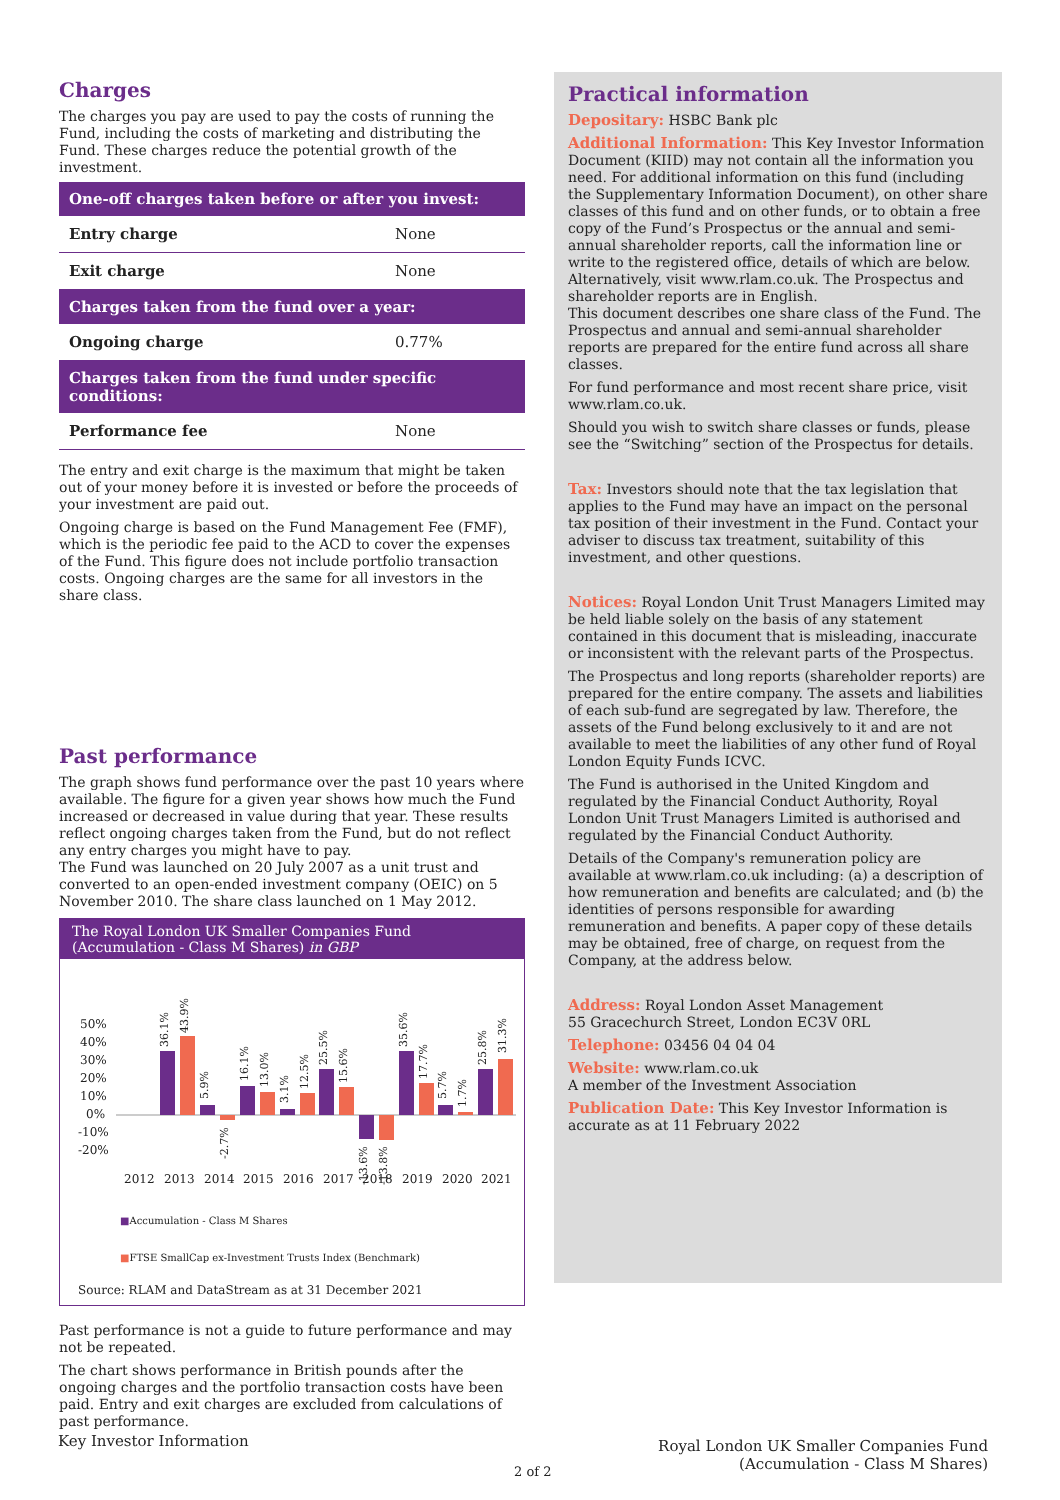Charges
The charges you pay are used to pay the costs of running the Fund, including the costs of marketing and distributing the Fund. These charges reduce the potential growth of the investment.
| One-off charges taken before or after you invest: | |
| --- | --- |
| Entry charge | None |
| Exit charge | None |
| Charges taken from the fund over a year: | |
| Ongoing charge | 0.77% |
| Charges taken from the fund under specific conditions: | |
| Performance fee | None |
The entry and exit charge is the maximum that might be taken out of your money before it is invested or before the proceeds of your investment are paid out.
Ongoing charge is based on the Fund Management Fee (FMF), which is the periodic fee paid to the ACD to cover the expenses of the Fund. This figure does not include portfolio transaction costs. Ongoing charges are the same for all investors in the share class.
Past performance
The graph shows fund performance over the past 10 years where available. The figure for a given year shows how much the Fund increased or decreased in value during that year. These results reflect ongoing charges taken from the Fund, but do not reflect any entry charges you might have to pay.
The Fund was launched on 20 July 2007 as a unit trust and converted to an open-ended investment company (OEIC) on 5 November 2010. The share class launched on 1 May 2012.
The Royal London UK Smaller Companies Fund
(Accumulation - Class M Shares) in GBP
50%
40%
30%
20%
10%
0%
-10%
-20%
2012
2013
2014
2015
2016
2017
2018
2019
2020
2021
36.1%
43.9%
5.9%
-2.7%
16.1%
13.0%
3.1%
12.5%
25.5%
15.6%
-13.6%
-13.8%
35.6%
17.7%
5.7%
1.7%
25.8%
31.3%
■Accumulation - Class M Shares
■FTSE SmallCap ex-Investment Trusts Index (Benchmark)
Source: RLAM and DataStream as at 31 December 2021
Past performance is not a guide to future performance and may not be repeated.
The chart shows performance in British pounds after the ongoing charges and the portfolio transaction costs have been paid. Entry and exit charges are excluded from calculations of past performance.
Practical information
Depositary: HSBC Bank plc
Additional Information: This Key Investor Information Document (KIID) may not contain all the information you need. For additional information on this fund (including the Supplementary Information Document), on other share classes of this fund and on other funds, or to obtain a free copy of the Fund’s Prospectus or the annual and semi-annual shareholder reports, call the information line or write to the registered office, details of which are below. Alternatively, visit www.rlam.co.uk. The Prospectus and shareholder reports are in English.
This document describes one share class of the Fund. The Prospectus and annual and semi-annual shareholder reports are prepared for the entire fund across all share classes.
For fund performance and most recent share price, visit www.rlam.co.uk.
Should you wish to switch share classes or funds, please see the “Switching” section of the Prospectus for details.
Tax: Investors should note that the tax legislation that applies to the Fund may have an impact on the personal tax position of their investment in the Fund. Contact your adviser to discuss tax treatment, suitability of this investment, and other questions.
Notices: Royal London Unit Trust Managers Limited may be held liable solely on the basis of any statement contained in this document that is misleading, inaccurate or inconsistent with the relevant parts of the Prospectus.
The Prospectus and long reports (shareholder reports) are prepared for the entire company. The assets and liabilities of each sub-fund are segregated by law. Therefore, the assets of the Fund belong exclusively to it and are not available to meet the liabilities of any other fund of Royal London Equity Funds ICVC.
The Fund is authorised in the United Kingdom and regulated by the Financial Conduct Authority, Royal London Unit Trust Managers Limited is authorised and regulated by the Financial Conduct Authority.
Details of the Company's remuneration policy are available at www.rlam.co.uk including: (a) a description of how remuneration and benefits are calculated; and (b) the identities of persons responsible for awarding remuneration and benefits. A paper copy of these details may be obtained, free of charge, on request from the Company, at the address below.
Address: Royal London Asset Management
55 Gracechurch Street, London EC3V 0RL
Telephone: 03456 04 04 04
Website: www.rlam.co.uk
A member of the Investment Association
Publication Date: This Key Investor Information is accurate as at 11 February 2022
Key Investor Information
2 of 2
Royal London UK Smaller Companies Fund
(Accumulation - Class M Shares)